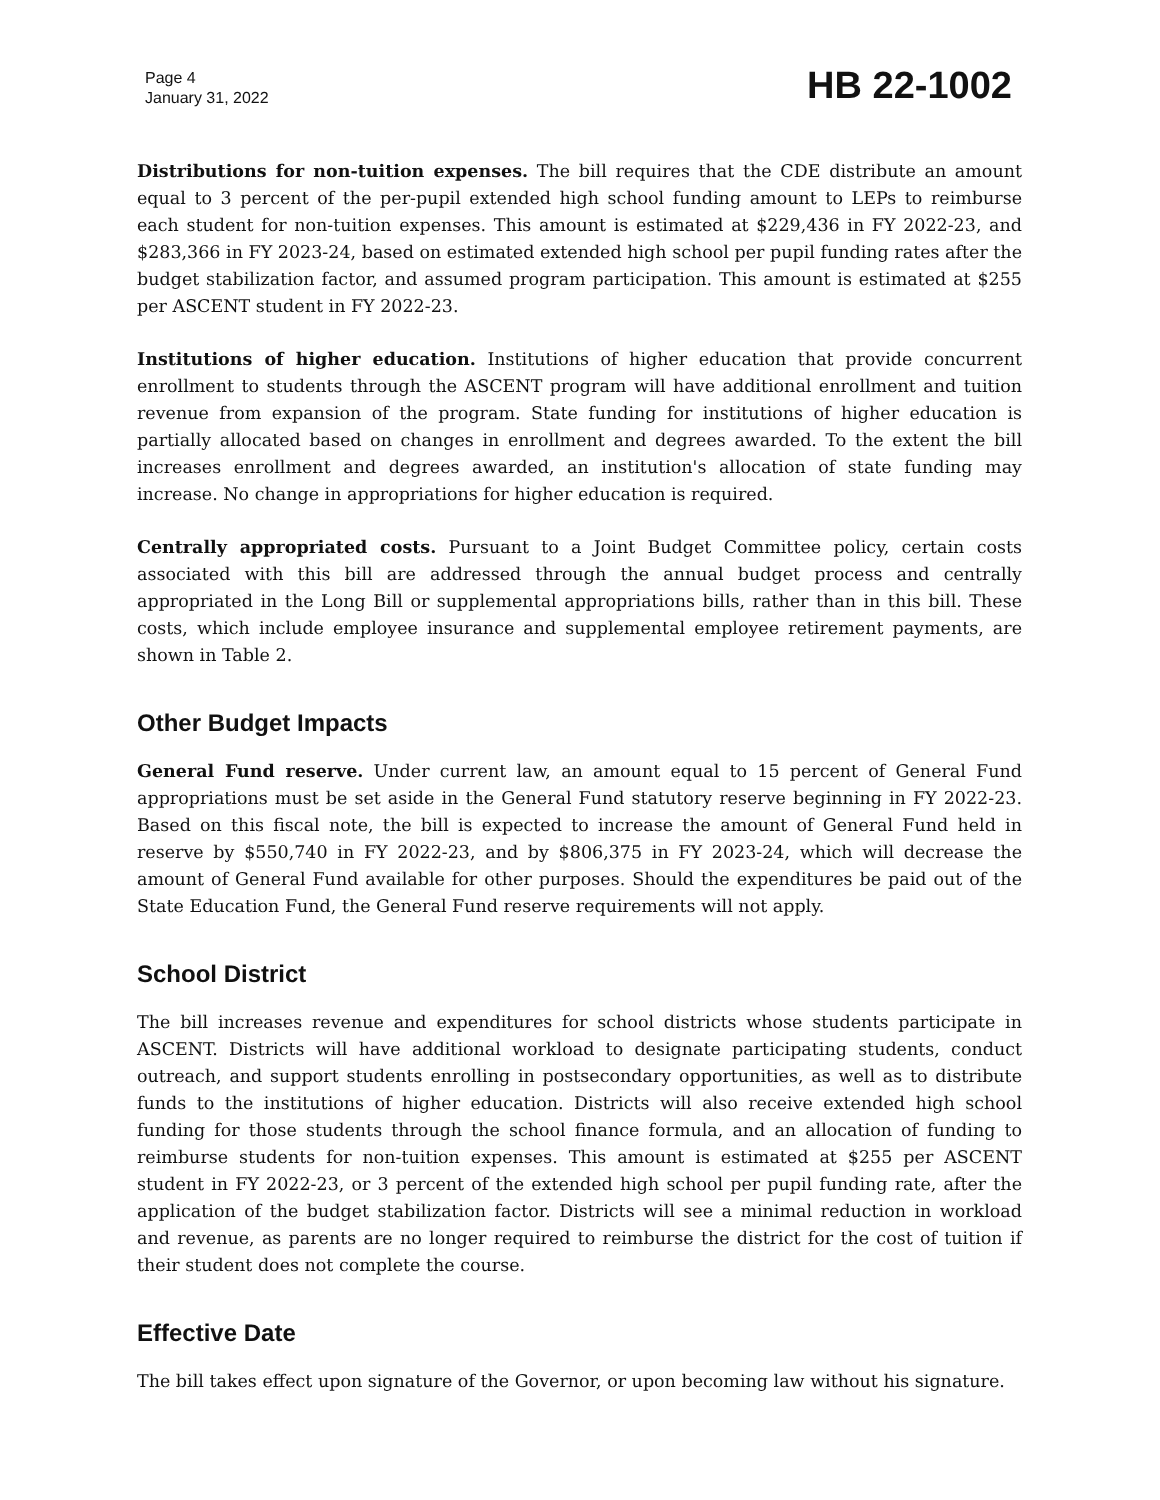Page 4
January 31, 2022
HB 22-1002
Distributions for non-tuition expenses. The bill requires that the CDE distribute an amount equal to 3 percent of the per-pupil extended high school funding amount to LEPs to reimburse each student for non-tuition expenses. This amount is estimated at $229,436 in FY 2022-23, and $283,366 in FY 2023-24, based on estimated extended high school per pupil funding rates after the budget stabilization factor, and assumed program participation. This amount is estimated at $255 per ASCENT student in FY 2022-23.
Institutions of higher education. Institutions of higher education that provide concurrent enrollment to students through the ASCENT program will have additional enrollment and tuition revenue from expansion of the program. State funding for institutions of higher education is partially allocated based on changes in enrollment and degrees awarded. To the extent the bill increases enrollment and degrees awarded, an institution's allocation of state funding may increase. No change in appropriations for higher education is required.
Centrally appropriated costs. Pursuant to a Joint Budget Committee policy, certain costs associated with this bill are addressed through the annual budget process and centrally appropriated in the Long Bill or supplemental appropriations bills, rather than in this bill. These costs, which include employee insurance and supplemental employee retirement payments, are shown in Table 2.
Other Budget Impacts
General Fund reserve. Under current law, an amount equal to 15 percent of General Fund appropriations must be set aside in the General Fund statutory reserve beginning in FY 2022-23. Based on this fiscal note, the bill is expected to increase the amount of General Fund held in reserve by $550,740 in FY 2022-23, and by $806,375 in FY 2023-24, which will decrease the amount of General Fund available for other purposes. Should the expenditures be paid out of the State Education Fund, the General Fund reserve requirements will not apply.
School District
The bill increases revenue and expenditures for school districts whose students participate in ASCENT. Districts will have additional workload to designate participating students, conduct outreach, and support students enrolling in postsecondary opportunities, as well as to distribute funds to the institutions of higher education. Districts will also receive extended high school funding for those students through the school finance formula, and an allocation of funding to reimburse students for non-tuition expenses. This amount is estimated at $255 per ASCENT student in FY 2022-23, or 3 percent of the extended high school per pupil funding rate, after the application of the budget stabilization factor. Districts will see a minimal reduction in workload and revenue, as parents are no longer required to reimburse the district for the cost of tuition if their student does not complete the course.
Effective Date
The bill takes effect upon signature of the Governor, or upon becoming law without his signature.